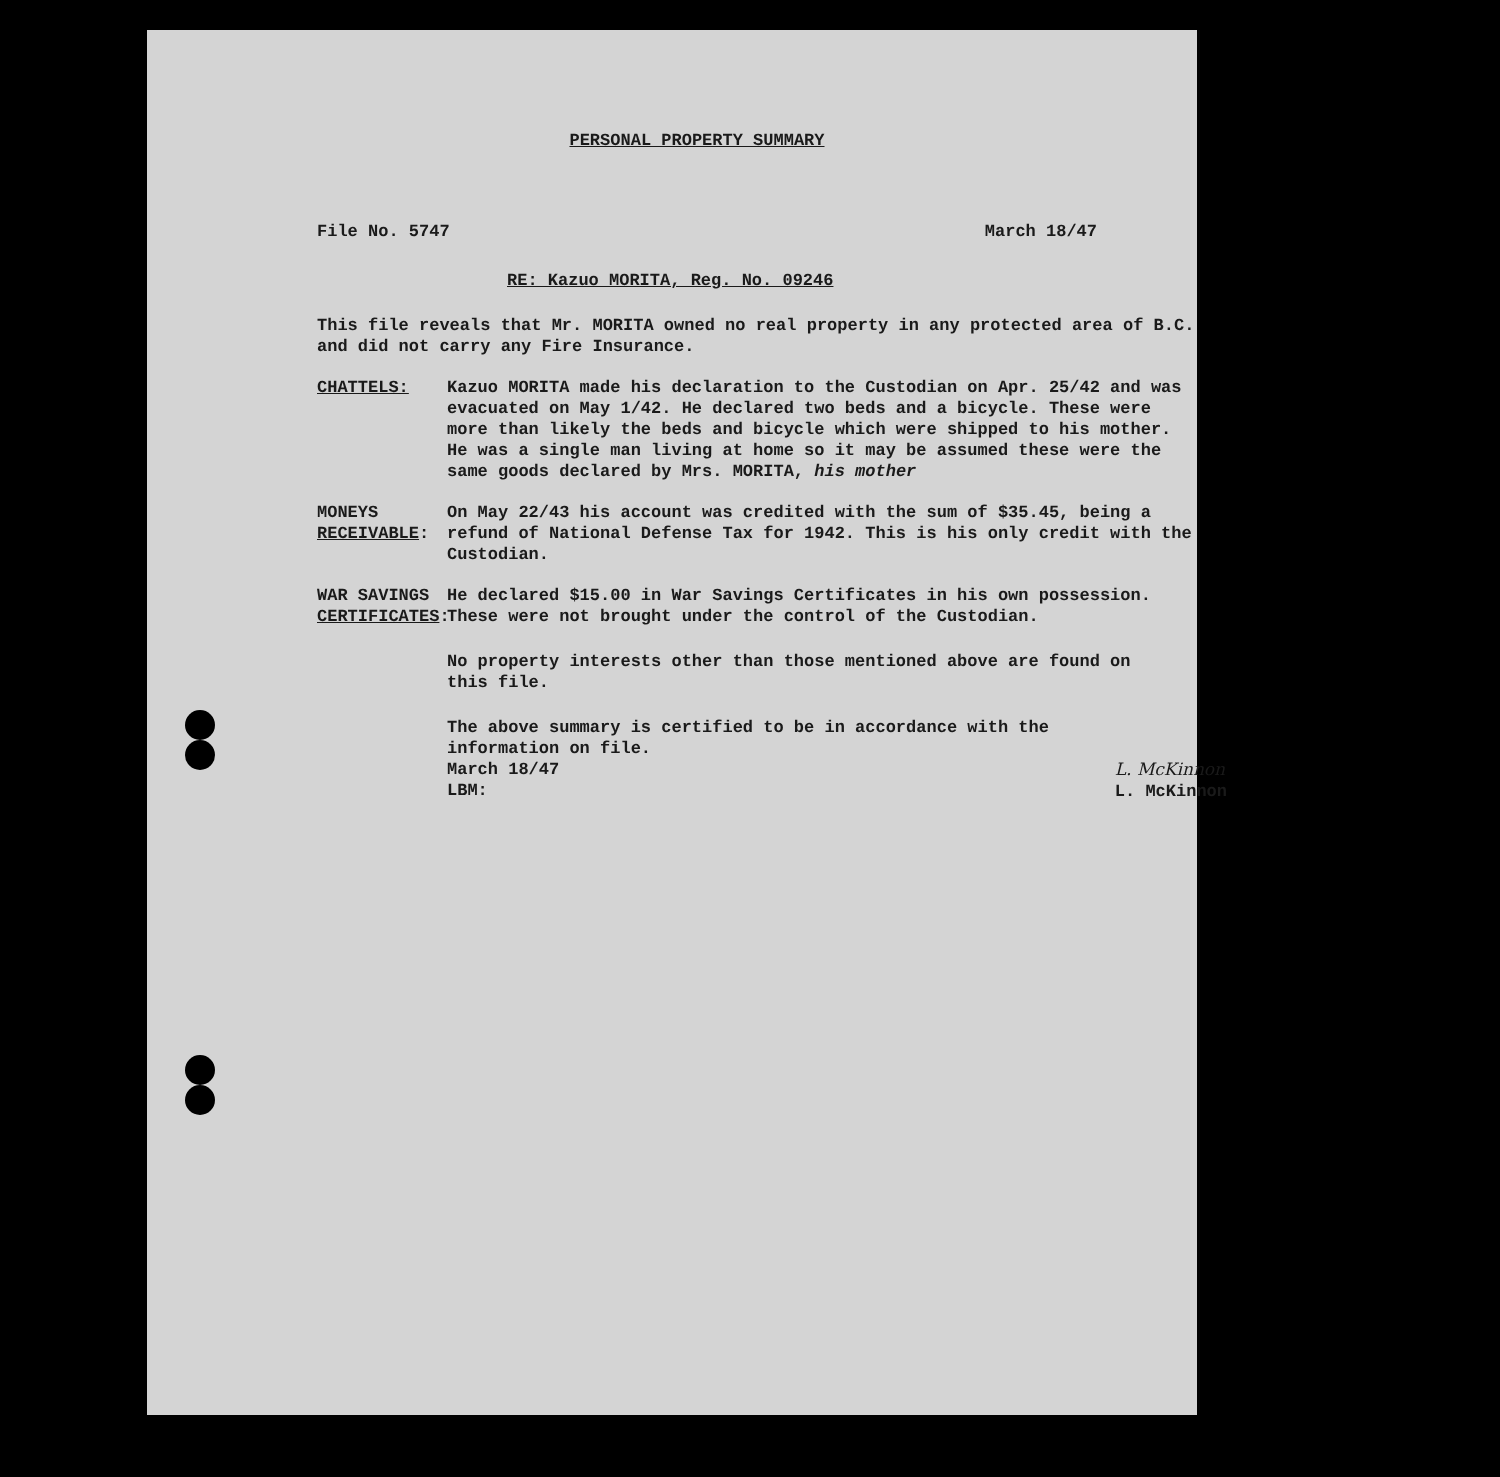PERSONAL PROPERTY SUMMARY
File No. 5747 March 18/47
RE: Kazuo MORITA, Reg. No. 09246
This file reveals that Mr. MORITA owned no real property in any protected area of B.C. and did not carry any Fire Insurance.
CHATTELS: Kazuo MORITA made his declaration to the Custodian on Apr. 25/42 and was evacuated on May 1/42. He declared two beds and a bicycle. These were more than likely the beds and bicycle which were shipped to his mother. He was a single man living at home so it may be assumed these were the same goods declared by Mrs. MORITA, his mother
MONEYS RECEIVABLE:
On May 22/43 his account was credited with the sum of $35.45, being a refund of National Defense Tax for 1942. This is his only credit with the Custodian.
WAR SAVINGS CERTIFICATES:
He declared $15.00 in War Savings Certificates in his own possession. These were not brought under the control of the Custodian.
No property interests other than those mentioned above are found on this file.
The above summary is certified to be in accordance with the information on file.
March 18/47
LBM: L. McKinnon
L. McKinnon